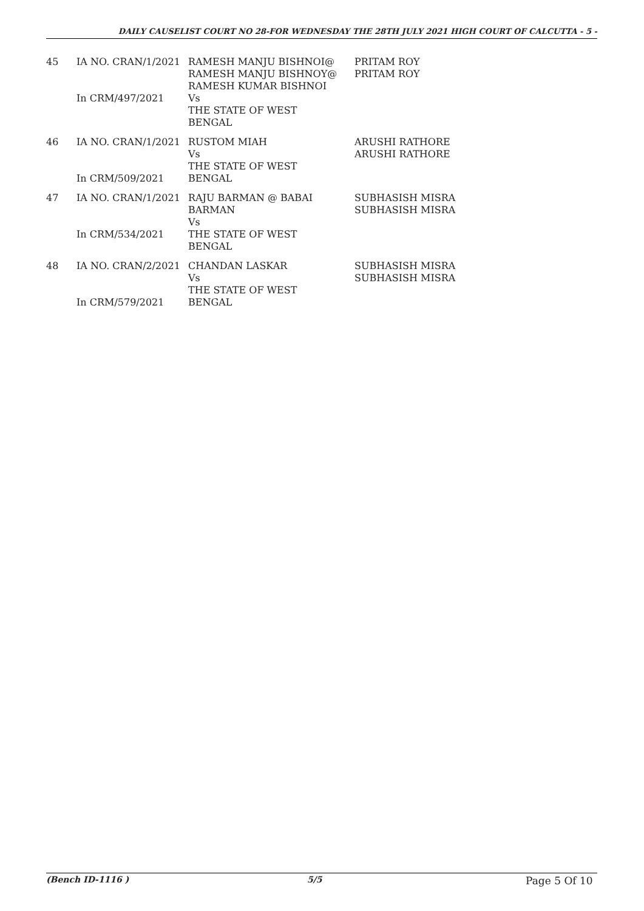DAILY CAUSELIST COURT NO 28-FOR WEDNESDAY THE 28TH JULY 2021 HIGH COURT OF CALCUTTA - 5 -
| 45 | IA NO. CRAN/1/2021 In CRM/497/2021 | RAMESH MANJU BISHNOI@ RAMESH MANJU BISHNOY@ RAMESH KUMAR BISHNOI Vs THE STATE OF WEST BENGAL | PRITAM ROY PRITAM ROY |
| 46 | IA NO. CRAN/1/2021 In CRM/509/2021 | RUSTOM MIAH Vs THE STATE OF WEST BENGAL | ARUSHI RATHORE ARUSHI RATHORE |
| 47 | IA NO. CRAN/1/2021 In CRM/534/2021 | RAJU BARMAN @ BABAI BARMAN Vs THE STATE OF WEST BENGAL | SUBHASISH MISRA SUBHASISH MISRA |
| 48 | IA NO. CRAN/2/2021 In CRM/579/2021 | CHANDAN LASKAR Vs THE STATE OF WEST BENGAL | SUBHASISH MISRA SUBHASISH MISRA |
(Bench ID-1116 ) 5/5
Page 5 Of 10